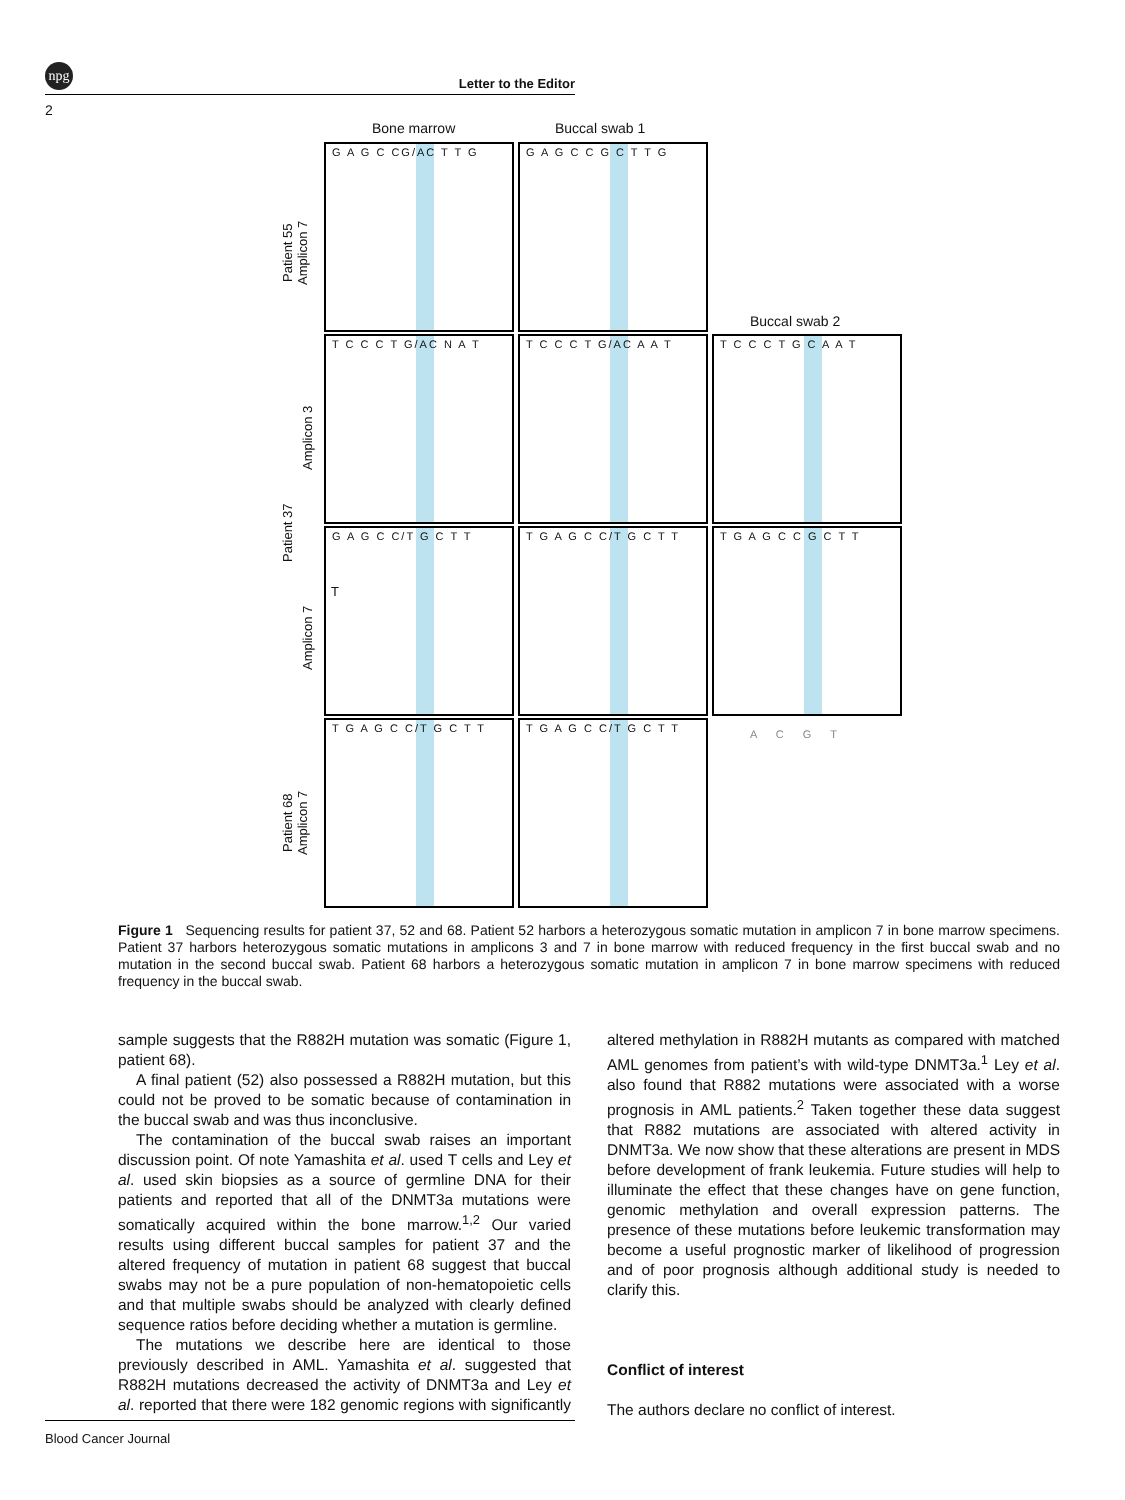npg Letter to the Editor
2
Bone marrow Buccal swab 1
Buccal swab 2
Patient 55
Amplicon 7
Amplicon 3
Patient 37
Amplicon 7
Patient 68
Amplicon 7
G A G C CG/AC T T G G A G C C G C T T G
T C C C T G/AC N A T T C C C T G/AC A A T T C C C T G C A A T
G A G C C/T G C T T
T
T G A G C C/T G C T T T G A G C C G C T T
T G A G C C/T G C T T T G A G C C/T G C T T
A C G T
Figure 1 Sequencing results for patient 37, 52 and 68. Patient 52 harbors a heterozygous somatic mutation in amplicon 7 in bone marrow specimens. Patient 37 harbors heterozygous somatic mutations in amplicons 3 and 7 in bone marrow with reduced frequency in the first buccal swab and no mutation in the second buccal swab. Patient 68 harbors a heterozygous somatic mutation in amplicon 7 in bone marrow specimens with reduced frequency in the buccal swab.
sample suggests that the R882H mutation was somatic (Figure 1, patient 68).
A final patient (52) also possessed a R882H mutation, but this could not be proved to be somatic because of contamination in the buccal swab and was thus inconclusive.
The contamination of the buccal swab raises an important discussion point. Of note Yamashita et al. used T cells and Ley et al. used skin biopsies as a source of germline DNA for their patients and reported that all of the DNMT3a mutations were somatically acquired within the bone marrow.<sup>1,2</sup> Our varied results using different buccal samples for patient 37 and the altered frequency of mutation in patient 68 suggest that buccal swabs may not be a pure population of non-hematopoietic cells and that multiple swabs should be analyzed with clearly defined sequence ratios before deciding whether a mutation is germline.
The mutations we describe here are identical to those previously described in AML. Yamashita et al. suggested that R882H mutations decreased the activity of DNMT3a and Ley et al. reported that there were 182 genomic regions with significantly altered methylation in R882H mutants as compared with matched AML genomes from patient’s with wild-type DNMT3a.<sup>1</sup> Ley et al. also found that R882 mutations were associated with a worse prognosis in AML patients.<sup>2</sup> Taken together these data suggest that R882 mutations are associated with altered activity in DNMT3a. We now show that these alterations are present in MDS before development of frank leukemia. Future studies will help to illuminate the effect that these changes have on gene function, genomic methylation and overall expression patterns. The presence of these mutations before leukemic transformation may become a useful prognostic marker of likelihood of progression and of poor prognosis although additional study is needed to clarify this.
Conflict of interest
The authors declare no conflict of interest.
Blood Cancer Journal